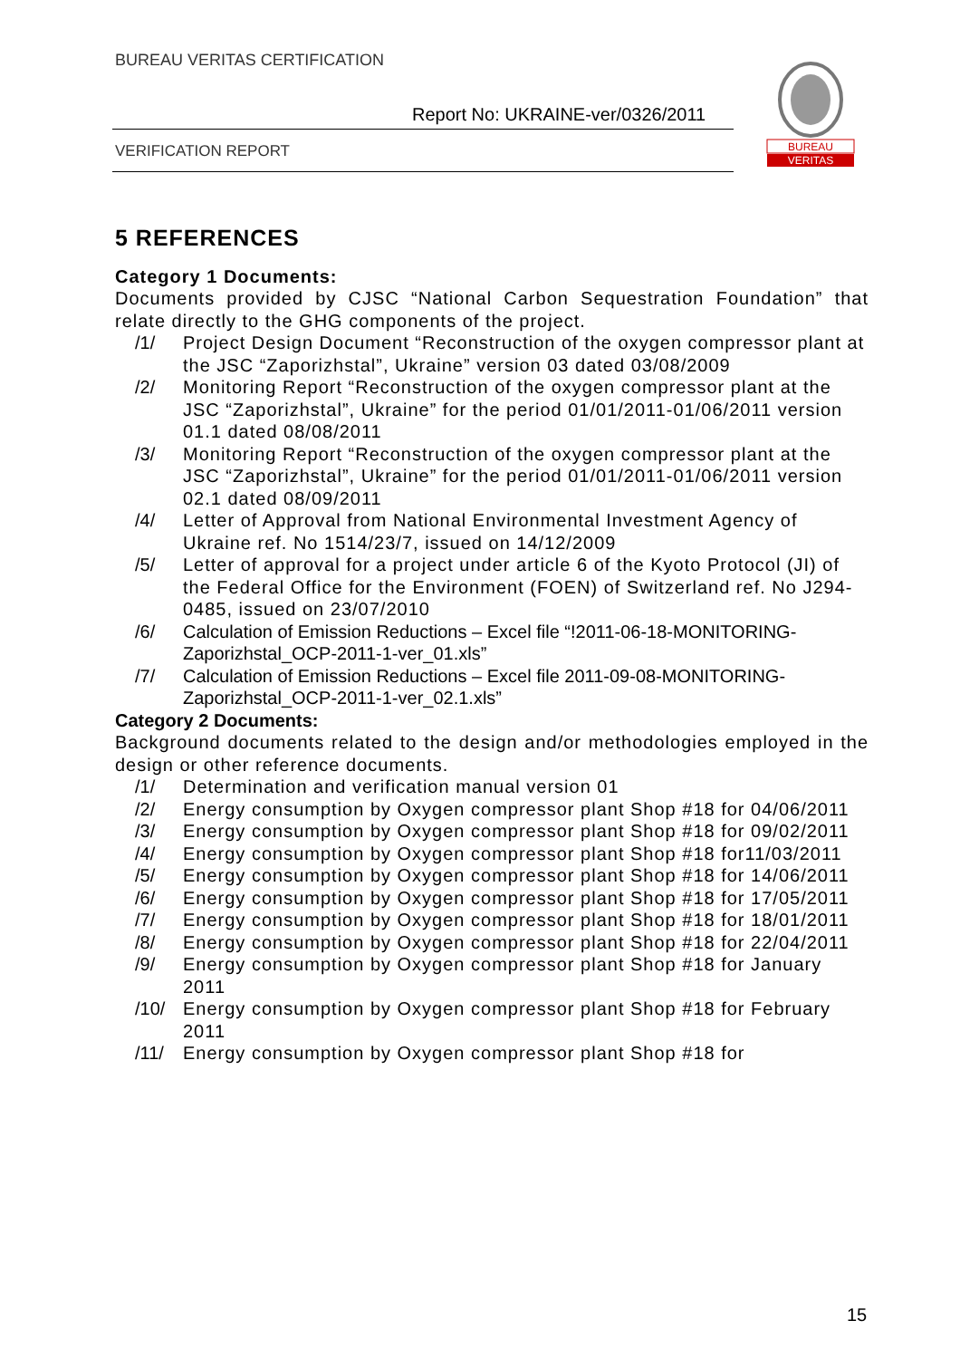BUREAU VERITAS CERTIFICATION
Report No: UKRAINE-ver/0326/2011
VERIFICATION REPORT
BUREAU
VERITAS
5 REFERENCES
Category 1 Documents:
Documents provided by CJSC “National Carbon Sequestration Foundation” that relate directly to the GHG components of the project.
/1/ Project Design Document “Reconstruction of the oxygen compressor plant at the JSC “Zaporizhstal”, Ukraine” version 03 dated 03/08/2009
/2/ Monitoring Report “Reconstruction of the oxygen compressor plant at the JSC “Zaporizhstal”, Ukraine” for the period 01/01/2011-01/06/2011 version 01.1 dated 08/08/2011
/3/ Monitoring Report “Reconstruction of the oxygen compressor plant at the JSC “Zaporizhstal”, Ukraine” for the period 01/01/2011-01/06/2011 version 02.1 dated 08/09/2011
/4/ Letter of Approval from National Environmental Investment Agency of Ukraine ref. No 1514/23/7, issued on 14/12/2009
/5/ Letter of approval for a project under article 6 of the Kyoto Protocol (JI) of the Federal Office for the Environment (FOEN) of Switzerland ref. No J294-0485, issued on 23/07/2010
/6/ Calculation of Emission Reductions – Excel file “!2011-06-18-MONITORING-Zaporizhstal_OCP-2011-1-ver_01.xls”
/7/ Calculation of Emission Reductions – Excel file 2011-09-08-MONITORING-Zaporizhstal_OCP-2011-1-ver_02.1.xls”
Category 2 Documents:
Background documents related to the design and/or methodologies employed in the design or other reference documents.
/1/ Determination and verification manual version 01
/2/ Energy consumption by Oxygen compressor plant Shop #18 for 04/06/2011
/3/ Energy consumption by Oxygen compressor plant Shop #18 for 09/02/2011
/4/ Energy consumption by Oxygen compressor plant Shop #18 for11/03/2011
/5/ Energy consumption by Oxygen compressor plant Shop #18 for 14/06/2011
/6/ Energy consumption by Oxygen compressor plant Shop #18 for 17/05/2011
/7/ Energy consumption by Oxygen compressor plant Shop #18 for 18/01/2011
/8/ Energy consumption by Oxygen compressor plant Shop #18 for 22/04/2011
/9/ Energy consumption by Oxygen compressor plant Shop #18 for January 2011
/10/ Energy consumption by Oxygen compressor plant Shop #18 for February 2011
/11/ Energy consumption by Oxygen compressor plant Shop #18 for
15